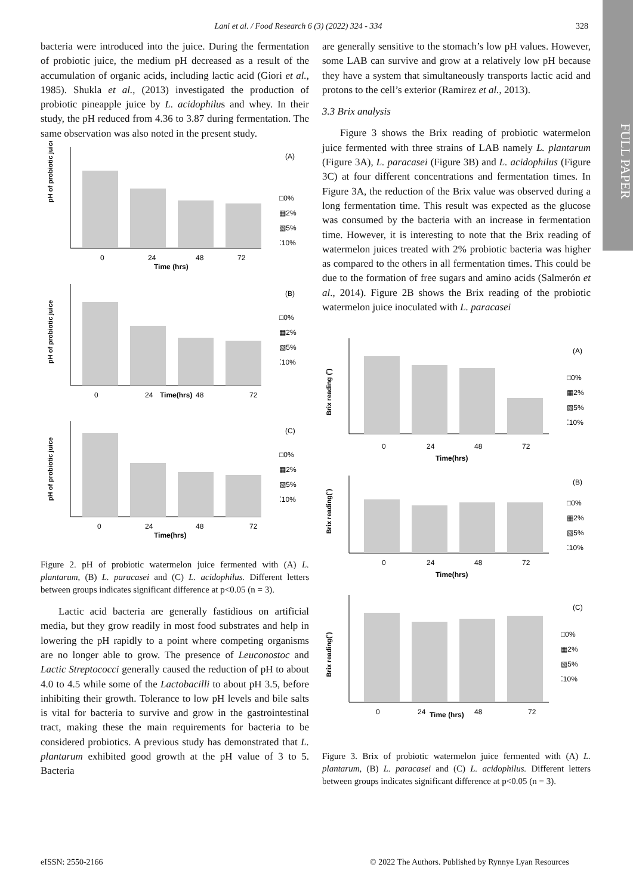Lani et al. / Food Research 6 (3) (2022) 324 - 334 328
FULL PAPER
bacteria were introduced into the juice. During the fermentation of probiotic juice, the medium pH decreased as a result of the accumulation of organic acids, including lactic acid (Giori et al., 1985). Shukla et al., (2013) investigated the production of probiotic pineapple juice by L. acidophilus and whey. In their study, the pH reduced from 4.36 to 3.87 during fermentation. The same observation was also noted in the present study.
pH of probiotic juice
0
24
48
72
Time (hrs)
(A)
□0%
▦2%
▧5%
⁚10%
pH of probiotic juice
0
24
Time(hrs)
48
72
(B)
□0%
▦2%
▧5%
⁚10%
pH of probiotic juice
0
24
48
72
Time(hrs)
(C)
□0%
▦2%
▧5%
⁚10%
Figure 2. pH of probiotic watermelon juice fermented with (A) L. plantarum, (B) L. paracasei and (C) L. acidophilus. Different letters between groups indicates significant difference at p<0.05 (n = 3).
Lactic acid bacteria are generally fastidious on artificial media, but they grow readily in most food substrates and help in lowering the pH rapidly to a point where competing organisms are no longer able to grow. The presence of Leuconostoc and Lactic Streptococci generally caused the reduction of pH to about 4.0 to 4.5 while some of the Lactobacilli to about pH 3.5, before inhibiting their growth. Tolerance to low pH levels and bile salts is vital for bacteria to survive and grow in the gastrointestinal tract, making these the main requirements for bacteria to be considered probiotics. A previous study has demonstrated that L. plantarum exhibited good growth at the pH value of 3 to 5. Bacteria
are generally sensitive to the stomach’s low pH values. However, some LAB can survive and grow at a relatively low pH because they have a system that simultaneously transports lactic acid and protons to the cell’s exterior (Ramirez et al., 2013).
3.3 Brix analysis
Figure 3 shows the Brix reading of probiotic watermelon juice fermented with three strains of LAB namely L. plantarum (Figure 3A), L. paracasei (Figure 3B) and L. acidophilus (Figure 3C) at four different concentrations and fermentation times. In Figure 3A, the reduction of the Brix value was observed during a long fermentation time. This result was expected as the glucose was consumed by the bacteria with an increase in fermentation time. However, it is interesting to note that the Brix reading of watermelon juices treated with 2% probiotic bacteria was higher as compared to the others in all fermentation times. This could be due to the formation of free sugars and amino acids (Salmerón et al., 2014). Figure 2B shows the Brix reading of the probiotic watermelon juice inoculated with L. paracasei
Brix reading (˚)
0
24
48
72
Time(hrs)
(A)
□0%
▦2%
▧5%
⁚10%
Brix reading(˚)
0
24
48
72
Time(hrs)
(B)
□0%
▦2%
▧5%
⁚10%
Brix reading(˚)
0
24
Time (hrs)
48
72
(C)
□0%
▦2%
▧5%
⁚10%
Figure 3. Brix of probiotic watermelon juice fermented with (A) L. plantarum, (B) L. paracasei and (C) L. acidophilus. Different letters between groups indicates significant difference at p<0.05 (n = 3).
eISSN: 2550-2166
© 2022 The Authors. Published by Rynnye Lyan Resources